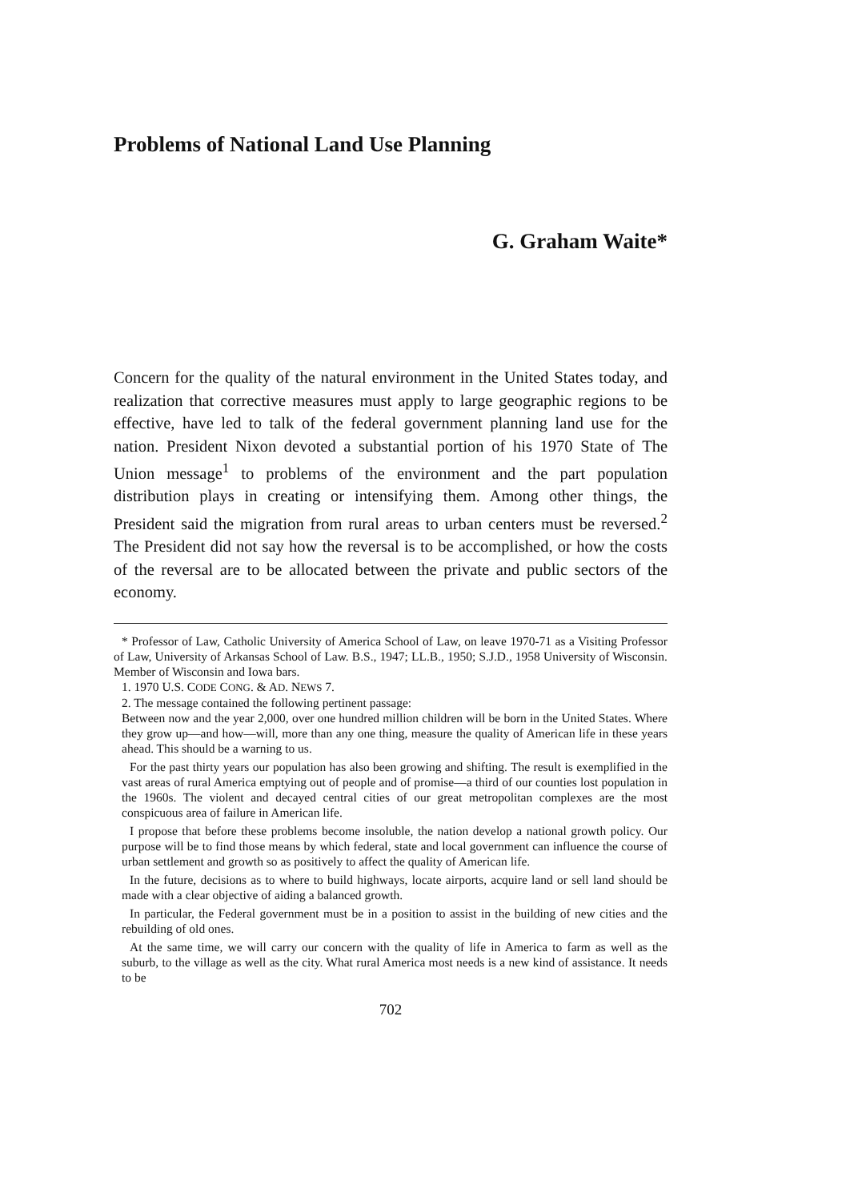Problems of National Land Use Planning
G. Graham Waite*
Concern for the quality of the natural environment in the United States today, and realization that corrective measures must apply to large geographic regions to be effective, have led to talk of the federal government planning land use for the nation. President Nixon devoted a substantial portion of his 1970 State of The Union message<sup>1</sup> to problems of the environment and the part population distribution plays in creating or intensifying them. Among other things, the President said the migration from rural areas to urban centers must be reversed.<sup>2</sup> The President did not say how the reversal is to be accomplished, or how the costs of the reversal are to be allocated between the private and public sectors of the economy.
* Professor of Law, Catholic University of America School of Law, on leave 1970-71 as a Visiting Professor of Law, University of Arkansas School of Law. B.S., 1947; LL.B., 1950; S.J.D., 1958 University of Wisconsin. Member of Wisconsin and Iowa bars.
1. 1970 U.S. CODE CONG. & AD. NEWS 7.
2. The message contained the following pertinent passage:
Between now and the year 2,000, over one hundred million children will be born in the United States. Where they grow up—and how—will, more than any one thing, measure the quality of American life in these years ahead. This should be a warning to us.
For the past thirty years our population has also been growing and shifting. The result is exemplified in the vast areas of rural America emptying out of people and of promise—a third of our counties lost population in the 1960s. The violent and decayed central cities of our great metropolitan complexes are the most conspicuous area of failure in American life.
I propose that before these problems become insoluble, the nation develop a national growth policy. Our purpose will be to find those means by which federal, state and local government can influence the course of urban settlement and growth so as positively to affect the quality of American life.
In the future, decisions as to where to build highways, locate airports, acquire land or sell land should be made with a clear objective of aiding a balanced growth.
In particular, the Federal government must be in a position to assist in the building of new cities and the rebuilding of old ones.
At the same time, we will carry our concern with the quality of life in America to farm as well as the suburb, to the village as well as the city. What rural America most needs is a new kind of assistance. It needs to be
702